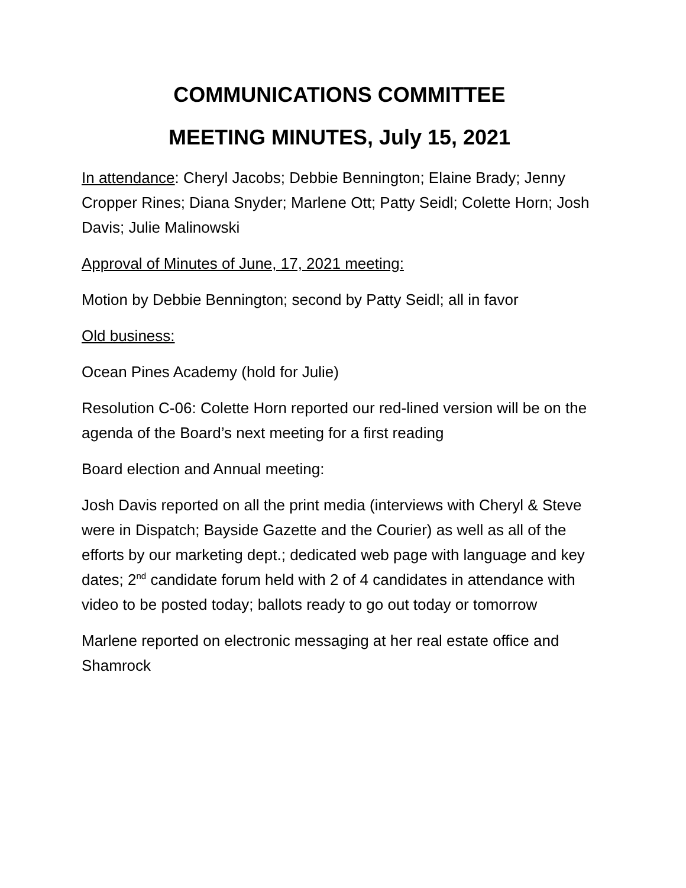COMMUNICATIONS COMMITTEE
MEETING MINUTES, July 15, 2021
In attendance: Cheryl Jacobs; Debbie Bennington; Elaine Brady; Jenny Cropper Rines; Diana Snyder; Marlene Ott; Patty Seidl; Colette Horn; Josh Davis; Julie Malinowski
Approval of Minutes of June, 17, 2021 meeting:
Motion by Debbie Bennington; second by Patty Seidl; all in favor
Old business:
Ocean Pines Academy (hold for Julie)
Resolution C-06: Colette Horn reported our red-lined version will be on the agenda of the Board’s next meeting for a first reading
Board election and Annual meeting:
Josh Davis reported on all the print media (interviews with Cheryl & Steve were in Dispatch; Bayside Gazette and the Courier) as well as all of the efforts by our marketing dept.; dedicated web page with language and key dates; 2<sup>nd</sup> candidate forum held with 2 of 4 candidates in attendance with video to be posted today; ballots ready to go out today or tomorrow
Marlene reported on electronic messaging at her real estate office and Shamrock